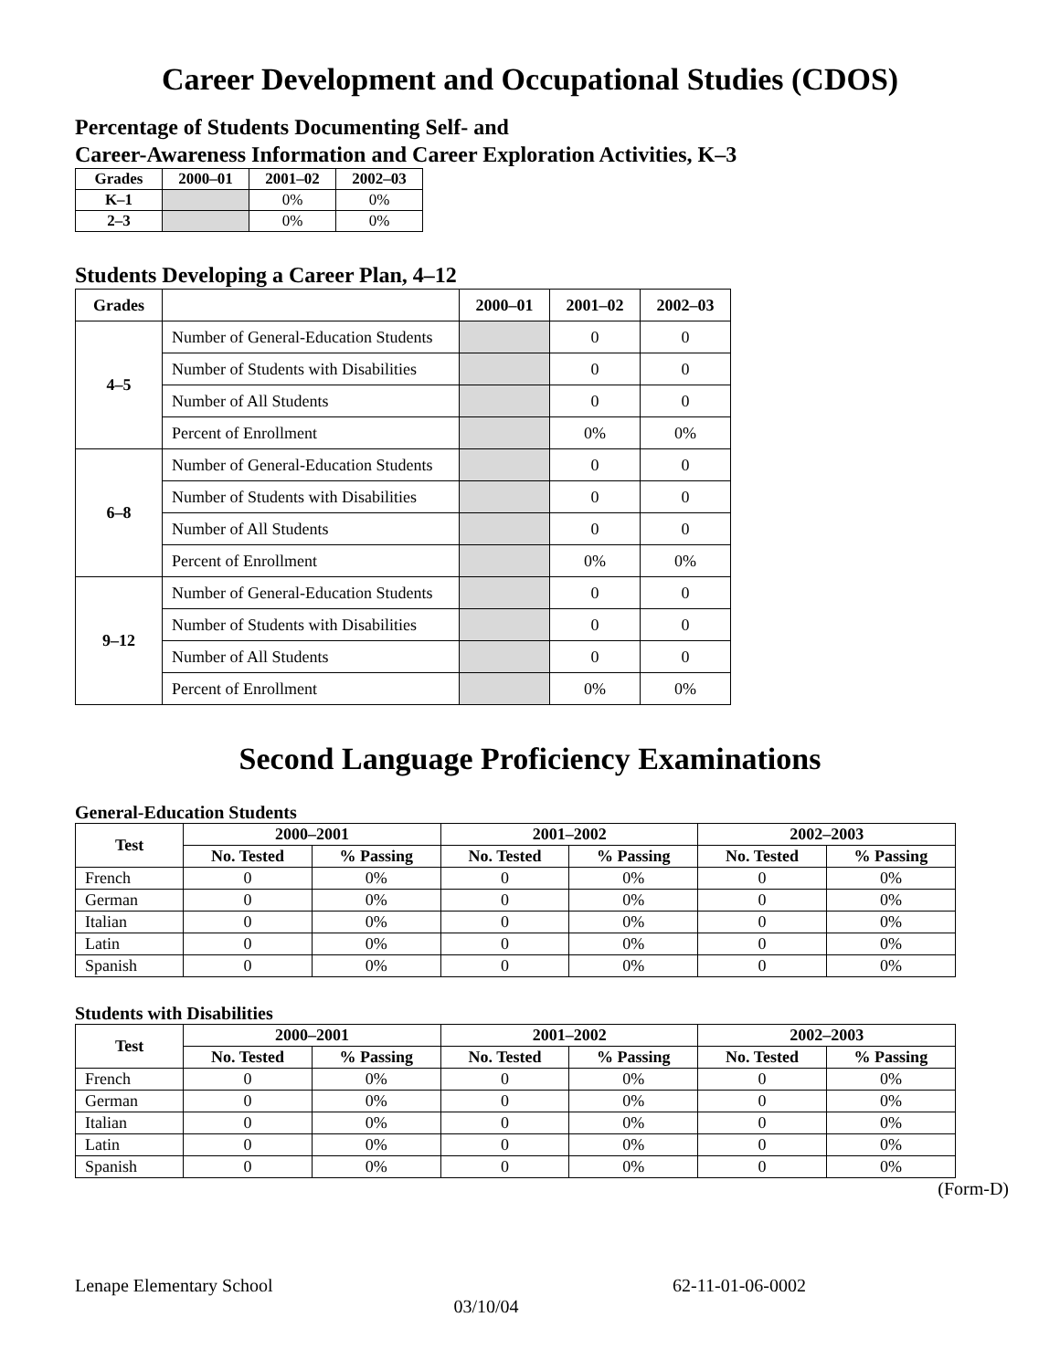Career Development and Occupational Studies (CDOS)
Percentage of Students Documenting Self- and
Career-Awareness Information and Career Exploration Activities, K–3
| Grades | 2000–01 | 2001–02 | 2002–03 |
| --- | --- | --- | --- |
| K–1 | | 0% | 0% |
| 2–3 | | 0% | 0% |
Students Developing a Career Plan, 4–12
| Grades | | 2000–01 | 2001–02 | 2002–03 |
| --- | --- | --- | --- | --- |
| 4–5 | Number of General-Education Students | | 0 | 0 |
| | Number of Students with Disabilities | | 0 | 0 |
| | Number of All Students | | 0 | 0 |
| | Percent of Enrollment | | 0% | 0% |
| 6–8 | Number of General-Education Students | | 0 | 0 |
| | Number of Students with Disabilities | | 0 | 0 |
| | Number of All Students | | 0 | 0 |
| | Percent of Enrollment | | 0% | 0% |
| 9–12 | Number of General-Education Students | | 0 | 0 |
| | Number of Students with Disabilities | | 0 | 0 |
| | Number of All Students | | 0 | 0 |
| | Percent of Enrollment | | 0% | 0% |
Second Language Proficiency Examinations
General-Education Students
| Test | 2000–2001 | | 2001–2002 | | 2002–2003 | |
| --- | --- | --- | --- | --- | --- | --- |
| | No. Tested | % Passing | No. Tested | % Passing | No. Tested | % Passing |
| French | 0 | 0% | 0 | 0% | 0 | 0% |
| German | 0 | 0% | 0 | 0% | 0 | 0% |
| Italian | 0 | 0% | 0 | 0% | 0 | 0% |
| Latin | 0 | 0% | 0 | 0% | 0 | 0% |
| Spanish | 0 | 0% | 0 | 0% | 0 | 0% |
Students with Disabilities
| Test | 2000–2001 | | 2001–2002 | | 2002–2003 | |
| --- | --- | --- | --- | --- | --- | --- |
| | No. Tested | % Passing | No. Tested | % Passing | No. Tested | % Passing |
| French | 0 | 0% | 0 | 0% | 0 | 0% |
| German | 0 | 0% | 0 | 0% | 0 | 0% |
| Italian | 0 | 0% | 0 | 0% | 0 | 0% |
| Latin | 0 | 0% | 0 | 0% | 0 | 0% |
| Spanish | 0 | 0% | 0 | 0% | 0 | 0% |
(Form-D)
Lenape Elementary School 62-11-01-06-0002
03/10/04